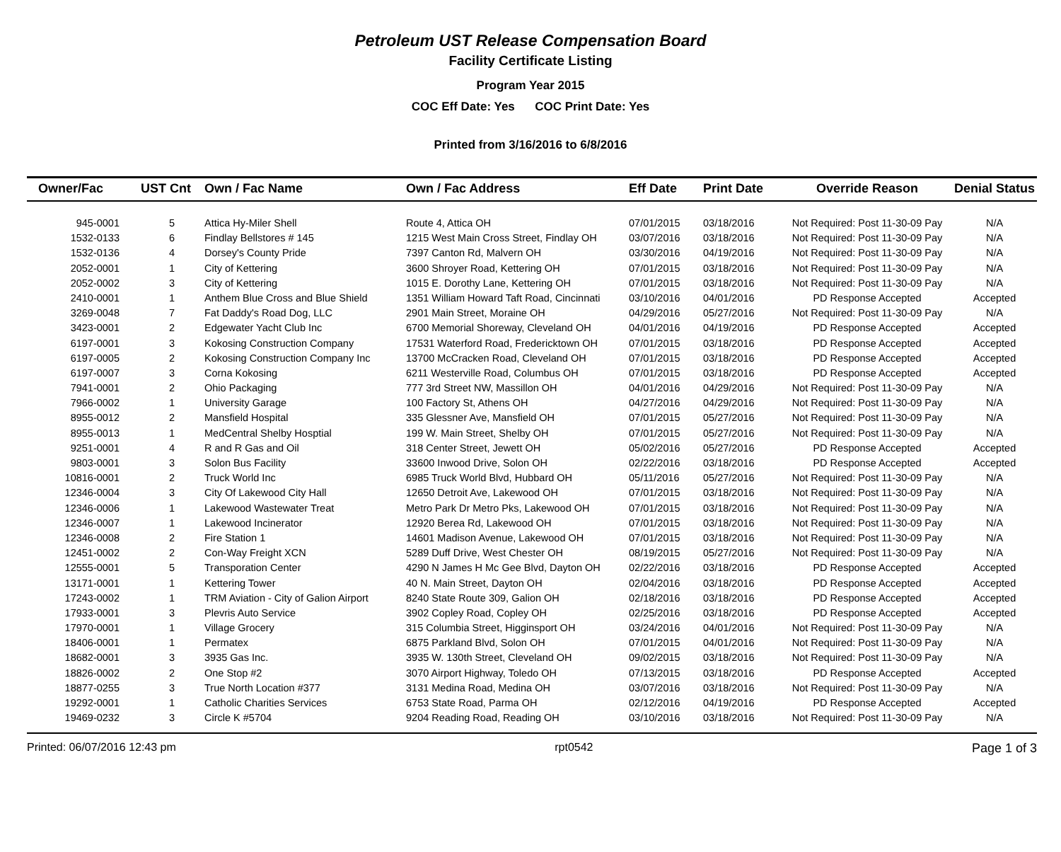Petroleum UST Release Compensation Board
Facility Certificate Listing
Program Year 2015
COC Eff Date: Yes COC Print Date: Yes
Printed from 3/16/2016 to 6/8/2016
| Owner/Fac | UST Cnt | Own / Fac Name | Own / Fac Address | Eff Date | Print Date | Override Reason | Denial Status |
| --- | --- | --- | --- | --- | --- | --- | --- |
| 945-0001 | 5 | Attica Hy-Miler Shell | Route 4, Attica OH | 07/01/2015 | 03/18/2016 | Not Required: Post 11-30-09 Pay | N/A |
| 1532-0133 | 6 | Findlay Bellstores # 145 | 1215 West Main Cross Street, Findlay OH | 03/07/2016 | 03/18/2016 | Not Required: Post 11-30-09 Pay | N/A |
| 1532-0136 | 4 | Dorsey's County Pride | 7397 Canton Rd, Malvern OH | 03/30/2016 | 04/19/2016 | Not Required: Post 11-30-09 Pay | N/A |
| 2052-0001 | 1 | City of Kettering | 3600 Shroyer Road, Kettering OH | 07/01/2015 | 03/18/2016 | Not Required: Post 11-30-09 Pay | N/A |
| 2052-0002 | 3 | City of Kettering | 1015 E. Dorothy Lane, Kettering OH | 07/01/2015 | 03/18/2016 | Not Required: Post 11-30-09 Pay | N/A |
| 2410-0001 | 1 | Anthem Blue Cross and Blue Shield | 1351 William Howard Taft Road, Cincinnati | 03/10/2016 | 04/01/2016 | PD Response Accepted | Accepted |
| 3269-0048 | 7 | Fat Daddy's Road Dog, LLC | 2901 Main Street, Moraine OH | 04/29/2016 | 05/27/2016 | Not Required: Post 11-30-09 Pay | N/A |
| 3423-0001 | 2 | Edgewater Yacht Club Inc | 6700 Memorial Shoreway, Cleveland OH | 04/01/2016 | 04/19/2016 | PD Response Accepted | Accepted |
| 6197-0001 | 3 | Kokosing Construction Company | 17531 Waterford Road, Fredericktown OH | 07/01/2015 | 03/18/2016 | PD Response Accepted | Accepted |
| 6197-0005 | 2 | Kokosing Construction Company Inc | 13700 McCracken Road, Cleveland OH | 07/01/2015 | 03/18/2016 | PD Response Accepted | Accepted |
| 6197-0007 | 3 | Corna Kokosing | 6211 Westerville Road, Columbus OH | 07/01/2015 | 03/18/2016 | PD Response Accepted | Accepted |
| 7941-0001 | 2 | Ohio Packaging | 777 3rd Street NW, Massillon OH | 04/01/2016 | 04/29/2016 | Not Required: Post 11-30-09 Pay | N/A |
| 7966-0002 | 1 | University Garage | 100 Factory St, Athens OH | 04/27/2016 | 04/29/2016 | Not Required: Post 11-30-09 Pay | N/A |
| 8955-0012 | 2 | Mansfield Hospital | 335 Glessner Ave, Mansfield OH | 07/01/2015 | 05/27/2016 | Not Required: Post 11-30-09 Pay | N/A |
| 8955-0013 | 1 | MedCentral Shelby Hosptial | 199 W. Main Street, Shelby OH | 07/01/2015 | 05/27/2016 | Not Required: Post 11-30-09 Pay | N/A |
| 9251-0001 | 4 | R and R Gas and Oil | 318 Center Street, Jewett OH | 05/02/2016 | 05/27/2016 | PD Response Accepted | Accepted |
| 9803-0001 | 3 | Solon Bus Facility | 33600 Inwood Drive, Solon OH | 02/22/2016 | 03/18/2016 | PD Response Accepted | Accepted |
| 10816-0001 | 2 | Truck World Inc | 6985 Truck World Blvd, Hubbard OH | 05/11/2016 | 05/27/2016 | Not Required: Post 11-30-09 Pay | N/A |
| 12346-0004 | 3 | City Of Lakewood City Hall | 12650 Detroit Ave, Lakewood OH | 07/01/2015 | 03/18/2016 | Not Required: Post 11-30-09 Pay | N/A |
| 12346-0006 | 1 | Lakewood Wastewater Treat | Metro Park Dr Metro Pks, Lakewood OH | 07/01/2015 | 03/18/2016 | Not Required: Post 11-30-09 Pay | N/A |
| 12346-0007 | 1 | Lakewood Incinerator | 12920 Berea Rd, Lakewood OH | 07/01/2015 | 03/18/2016 | Not Required: Post 11-30-09 Pay | N/A |
| 12346-0008 | 2 | Fire Station 1 | 14601 Madison Avenue, Lakewood OH | 07/01/2015 | 03/18/2016 | Not Required: Post 11-30-09 Pay | N/A |
| 12451-0002 | 2 | Con-Way Freight XCN | 5289 Duff Drive, West Chester OH | 08/19/2015 | 05/27/2016 | Not Required: Post 11-30-09 Pay | N/A |
| 12555-0001 | 5 | Transporation Center | 4290 N James H Mc Gee Blvd, Dayton OH | 02/22/2016 | 03/18/2016 | PD Response Accepted | Accepted |
| 13171-0001 | 1 | Kettering Tower | 40 N. Main Street, Dayton OH | 02/04/2016 | 03/18/2016 | PD Response Accepted | Accepted |
| 17243-0002 | 1 | TRM Aviation - City of Galion Airport | 8240 State Route 309, Galion OH | 02/18/2016 | 03/18/2016 | PD Response Accepted | Accepted |
| 17933-0001 | 3 | Plevris Auto Service | 3902 Copley Road, Copley OH | 02/25/2016 | 03/18/2016 | PD Response Accepted | Accepted |
| 17970-0001 | 1 | Village Grocery | 315 Columbia Street, Higginsport OH | 03/24/2016 | 04/01/2016 | Not Required: Post 11-30-09 Pay | N/A |
| 18406-0001 | 1 | Permatex | 6875 Parkland Blvd, Solon OH | 07/01/2015 | 04/01/2016 | Not Required: Post 11-30-09 Pay | N/A |
| 18682-0001 | 3 | 3935 Gas Inc. | 3935 W. 130th Street, Cleveland OH | 09/02/2015 | 03/18/2016 | Not Required: Post 11-30-09 Pay | N/A |
| 18826-0002 | 2 | One Stop #2 | 3070 Airport Highway, Toledo OH | 07/13/2015 | 03/18/2016 | PD Response Accepted | Accepted |
| 18877-0255 | 3 | True North Location #377 | 3131 Medina Road, Medina OH | 03/07/2016 | 03/18/2016 | Not Required: Post 11-30-09 Pay | N/A |
| 19292-0001 | 1 | Catholic Charities Services | 6753 State Road, Parma OH | 02/12/2016 | 04/19/2016 | PD Response Accepted | Accepted |
| 19469-0232 | 3 | Circle K #5704 | 9204 Reading Road, Reading OH | 03/10/2016 | 03/18/2016 | Not Required: Post 11-30-09 Pay | N/A |
Printed: 06/07/2016 12:43 pm rpt0542 Page 1 of 3